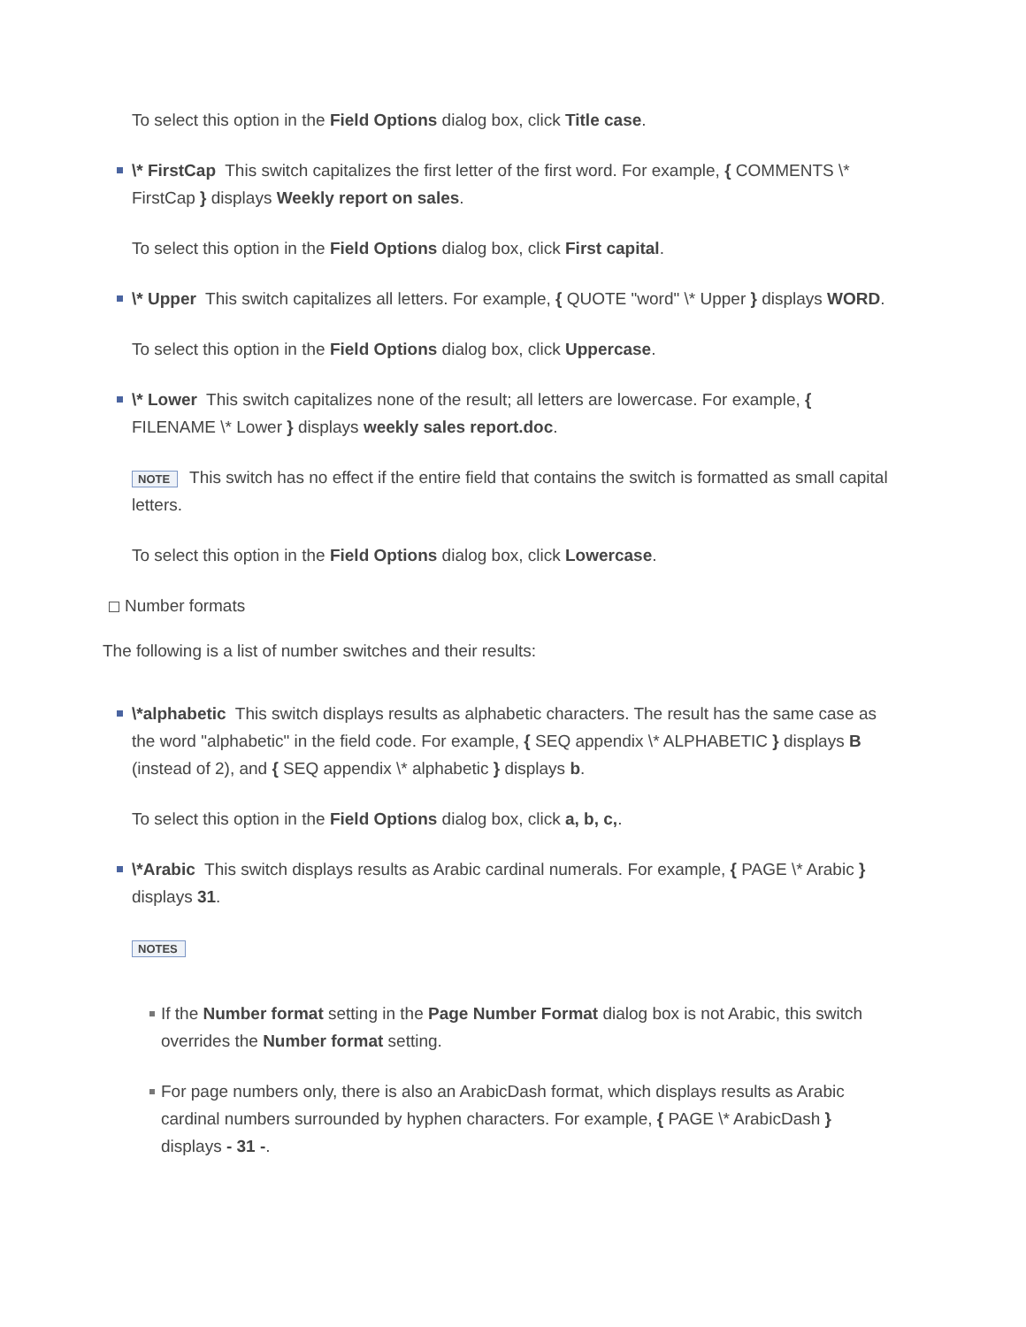To select this option in the Field Options dialog box, click Title case.
\* FirstCap This switch capitalizes the first letter of the first word. For example, { COMMENTS \* FirstCap } displays Weekly report on sales.
To select this option in the Field Options dialog box, click First capital.
\* Upper This switch capitalizes all letters. For example, { QUOTE "word" \* Upper } displays WORD.
To select this option in the Field Options dialog box, click Uppercase.
\* Lower This switch capitalizes none of the result; all letters are lowercase. For example, { FILENAME \* Lower } displays weekly sales report.doc.
NOTE This switch has no effect if the entire field that contains the switch is formatted as small capital letters.
To select this option in the Field Options dialog box, click Lowercase.
Number formats
The following is a list of number switches and their results:
\*alphabetic This switch displays results as alphabetic characters. The result has the same case as the word "alphabetic" in the field code. For example, { SEQ appendix \* ALPHABETIC } displays B (instead of 2), and { SEQ appendix \* alphabetic } displays b.
To select this option in the Field Options dialog box, click a, b, c,.
\*Arabic This switch displays results as Arabic cardinal numerals. For example, { PAGE \* Arabic } displays 31.
NOTES
If the Number format setting in the Page Number Format dialog box is not Arabic, this switch overrides the Number format setting.
For page numbers only, there is also an ArabicDash format, which displays results as Arabic cardinal numbers surrounded by hyphen characters. For example, { PAGE \* ArabicDash } displays - 31 -.